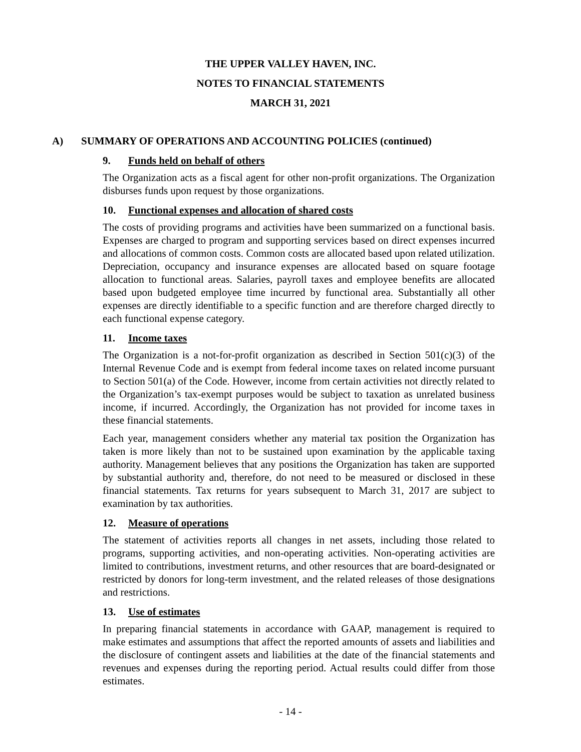THE UPPER VALLEY HAVEN, INC.
NOTES TO FINANCIAL STATEMENTS
MARCH 31, 2021
A) SUMMARY OF OPERATIONS AND ACCOUNTING POLICIES (continued)
9. Funds held on behalf of others
The Organization acts as a fiscal agent for other non-profit organizations. The Organization disburses funds upon request by those organizations.
10. Functional expenses and allocation of shared costs
The costs of providing programs and activities have been summarized on a functional basis. Expenses are charged to program and supporting services based on direct expenses incurred and allocations of common costs. Common costs are allocated based upon related utilization. Depreciation, occupancy and insurance expenses are allocated based on square footage allocation to functional areas. Salaries, payroll taxes and employee benefits are allocated based upon budgeted employee time incurred by functional area. Substantially all other expenses are directly identifiable to a specific function and are therefore charged directly to each functional expense category.
11. Income taxes
The Organization is a not-for-profit organization as described in Section 501(c)(3) of the Internal Revenue Code and is exempt from federal income taxes on related income pursuant to Section 501(a) of the Code. However, income from certain activities not directly related to the Organization’s tax-exempt purposes would be subject to taxation as unrelated business income, if incurred. Accordingly, the Organization has not provided for income taxes in these financial statements.
Each year, management considers whether any material tax position the Organization has taken is more likely than not to be sustained upon examination by the applicable taxing authority. Management believes that any positions the Organization has taken are supported by substantial authority and, therefore, do not need to be measured or disclosed in these financial statements. Tax returns for years subsequent to March 31, 2017 are subject to examination by tax authorities.
12. Measure of operations
The statement of activities reports all changes in net assets, including those related to programs, supporting activities, and non-operating activities. Non-operating activities are limited to contributions, investment returns, and other resources that are board-designated or restricted by donors for long-term investment, and the related releases of those designations and restrictions.
13. Use of estimates
In preparing financial statements in accordance with GAAP, management is required to make estimates and assumptions that affect the reported amounts of assets and liabilities and the disclosure of contingent assets and liabilities at the date of the financial statements and revenues and expenses during the reporting period. Actual results could differ from those estimates.
- 14 -